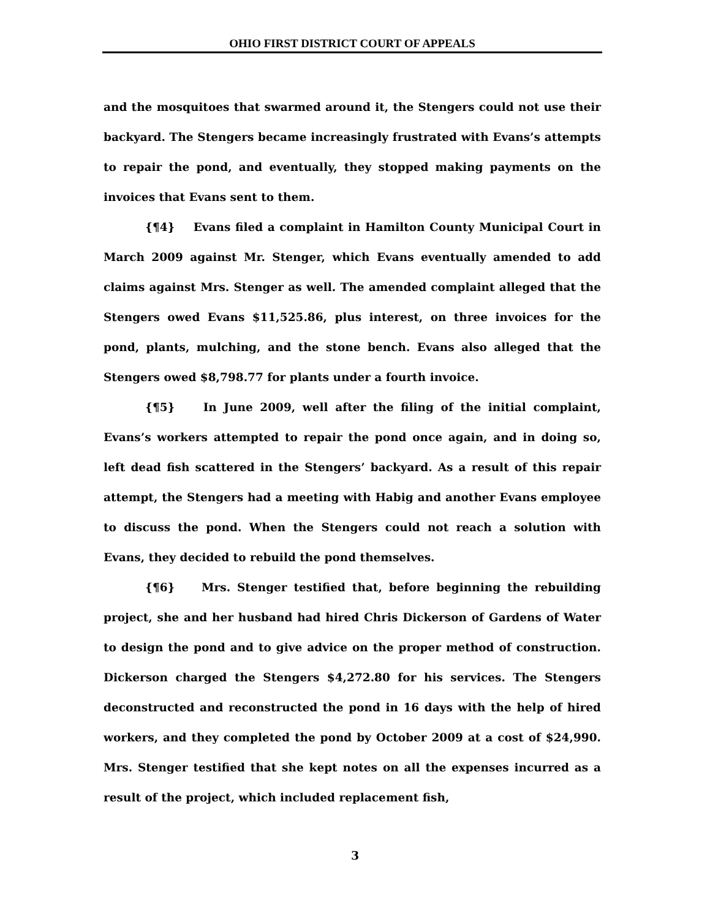OHIO FIRST DISTRICT COURT OF APPEALS
and the mosquitoes that swarmed around it, the Stengers could not use their backyard. The Stengers became increasingly frustrated with Evans’s attempts to repair the pond, and eventually, they stopped making payments on the invoices that Evans sent to them.
{¶4} Evans filed a complaint in Hamilton County Municipal Court in March 2009 against Mr. Stenger, which Evans eventually amended to add claims against Mrs. Stenger as well. The amended complaint alleged that the Stengers owed Evans $11,525.86, plus interest, on three invoices for the pond, plants, mulching, and the stone bench. Evans also alleged that the Stengers owed $8,798.77 for plants under a fourth invoice.
{¶5} In June 2009, well after the filing of the initial complaint, Evans’s workers attempted to repair the pond once again, and in doing so, left dead fish scattered in the Stengers’ backyard. As a result of this repair attempt, the Stengers had a meeting with Habig and another Evans employee to discuss the pond. When the Stengers could not reach a solution with Evans, they decided to rebuild the pond themselves.
{¶6} Mrs. Stenger testified that, before beginning the rebuilding project, she and her husband had hired Chris Dickerson of Gardens of Water to design the pond and to give advice on the proper method of construction. Dickerson charged the Stengers $4,272.80 for his services. The Stengers deconstructed and reconstructed the pond in 16 days with the help of hired workers, and they completed the pond by October 2009 at a cost of $24,990. Mrs. Stenger testified that she kept notes on all the expenses incurred as a result of the project, which included replacement fish,
3